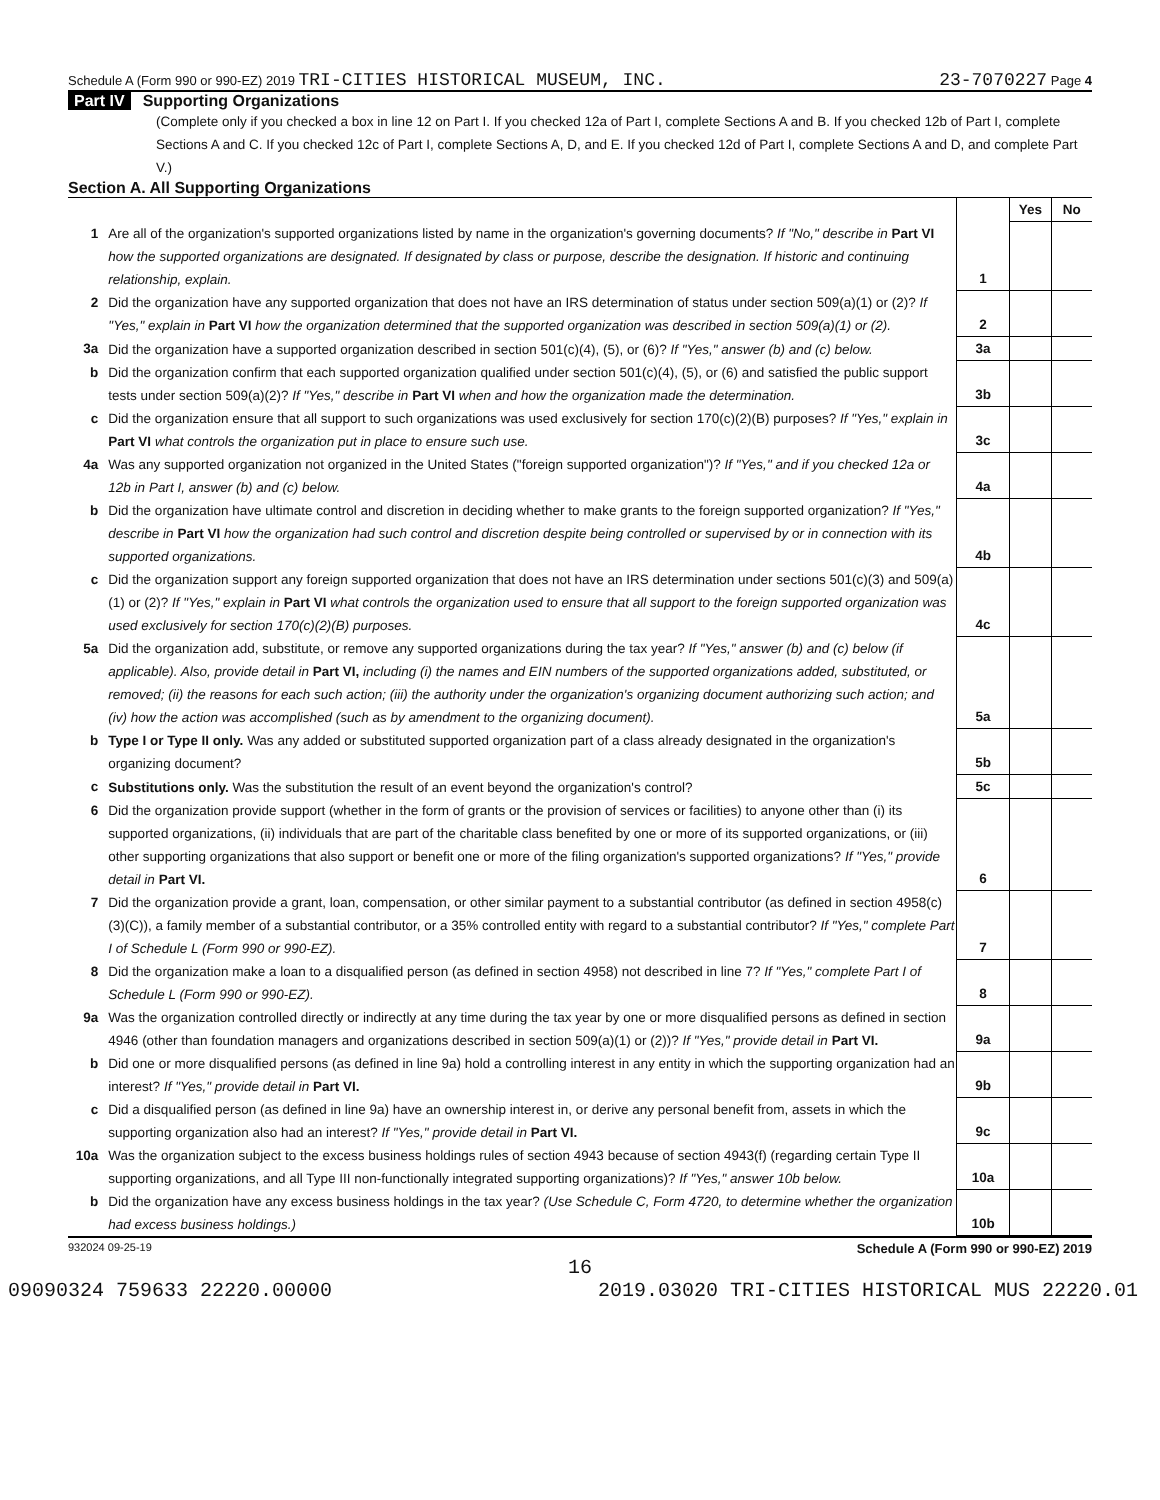Schedule A (Form 990 or 990-EZ) 2019 TRI-CITIES HISTORICAL MUSEUM, INC. 23-7070227 Page 4
Part IV Supporting Organizations
(Complete only if you checked a box in line 12 on Part I. If you checked 12a of Part I, complete Sections A and B. If you checked 12b of Part I, complete Sections A and C. If you checked 12c of Part I, complete Sections A, D, and E. If you checked 12d of Part I, complete Sections A and D, and complete Part V.)
Section A. All Supporting Organizations
| | | | Yes | No |
| 1 | Are all of the organization's supported organizations listed by name in the organization's governing documents? If "No," describe in Part VI how the supported organizations are designated. If designated by class or purpose, describe the designation. If historic and continuing relationship, explain. | 1 | | |
| 2 | Did the organization have any supported organization that does not have an IRS determination of status under section 509(a)(1) or (2)? If "Yes," explain in Part VI how the organization determined that the supported organization was described in section 509(a)(1) or (2). | 2 | | |
| 3a | Did the organization have a supported organization described in section 501(c)(4), (5), or (6)? If "Yes," answer (b) and (c) below. | 3a | | |
| b | Did the organization confirm that each supported organization qualified under section 501(c)(4), (5), or (6) and satisfied the public support tests under section 509(a)(2)? If "Yes," describe in Part VI when and how the organization made the determination. | 3b | | |
| c | Did the organization ensure that all support to such organizations was used exclusively for section 170(c)(2)(B) purposes? If "Yes," explain in Part VI what controls the organization put in place to ensure such use. | 3c | | |
| 4a | Was any supported organization not organized in the United States ("foreign supported organization")? If "Yes," and if you checked 12a or 12b in Part I, answer (b) and (c) below. | 4a | | |
| b | Did the organization have ultimate control and discretion in deciding whether to make grants to the foreign supported organization? If "Yes," describe in Part VI how the organization had such control and discretion despite being controlled or supervised by or in connection with its supported organizations. | 4b | | |
| c | Did the organization support any foreign supported organization that does not have an IRS determination under sections 501(c)(3) and 509(a)(1) or (2)? If "Yes," explain in Part VI what controls the organization used to ensure that all support to the foreign supported organization was used exclusively for section 170(c)(2)(B) purposes. | 4c | | |
| 5a | Did the organization add, substitute, or remove any supported organizations during the tax year? If "Yes," answer (b) and (c) below (if applicable). Also, provide detail in Part VI, including (i) the names and EIN numbers of the supported organizations added, substituted, or removed; (ii) the reasons for each such action; (iii) the authority under the organization's organizing document authorizing such action; and (iv) how the action was accomplished (such as by amendment to the organizing document). | 5a | | |
| b | Type I or Type II only. Was any added or substituted supported organization part of a class already designated in the organization's organizing document? | 5b | | |
| c | Substitutions only. Was the substitution the result of an event beyond the organization's control? | 5c | | |
| 6 | Did the organization provide support (whether in the form of grants or the provision of services or facilities) to anyone other than (i) its supported organizations, (ii) individuals that are part of the charitable class benefited by one or more of its supported organizations, or (iii) other supporting organizations that also support or benefit one or more of the filing organization's supported organizations? If "Yes," provide detail in Part VI. | 6 | | |
| 7 | Did the organization provide a grant, loan, compensation, or other similar payment to a substantial contributor (as defined in section 4958(c)(3)(C)), a family member of a substantial contributor, or a 35% controlled entity with regard to a substantial contributor? If "Yes," complete Part I of Schedule L (Form 990 or 990-EZ). | 7 | | |
| 8 | Did the organization make a loan to a disqualified person (as defined in section 4958) not described in line 7? If "Yes," complete Part I of Schedule L (Form 990 or 990-EZ). | 8 | | |
| 9a | Was the organization controlled directly or indirectly at any time during the tax year by one or more disqualified persons as defined in section 4946 (other than foundation managers and organizations described in section 509(a)(1) or (2))? If "Yes," provide detail in Part VI. | 9a | | |
| b | Did one or more disqualified persons (as defined in line 9a) hold a controlling interest in any entity in which the supporting organization had an interest? If "Yes," provide detail in Part VI. | 9b | | |
| c | Did a disqualified person (as defined in line 9a) have an ownership interest in, or derive any personal benefit from, assets in which the supporting organization also had an interest? If "Yes," provide detail in Part VI. | 9c | | |
| 10a | Was the organization subject to the excess business holdings rules of section 4943 because of section 4943(f) (regarding certain Type II supporting organizations, and all Type III non-functionally integrated supporting organizations)? If "Yes," answer 10b below. | 10a | | |
| b | Did the organization have any excess business holdings in the tax year? (Use Schedule C, Form 4720, to determine whether the organization had excess business holdings.) | 10b | | |
932024 09-25-19 Schedule A (Form 990 or 990-EZ) 2019
16
09090324 759633 22220.00000 2019.03020 TRI-CITIES HISTORICAL MUS 22220.01